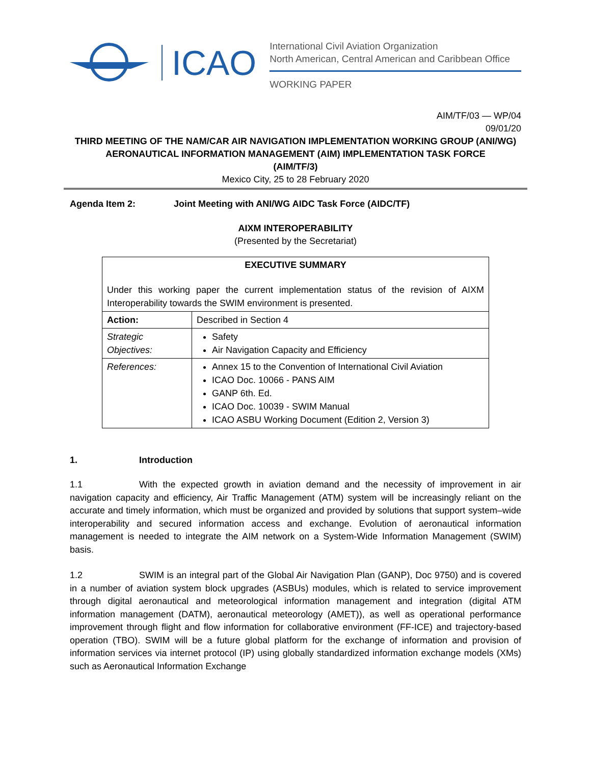ICAO
International Civil Aviation Organization
North American, Central American and Caribbean Office
WORKING PAPER
AIM/TF/03 — WP/04
09/01/20
THIRD MEETING OF THE NAM/CAR AIR NAVIGATION IMPLEMENTATION WORKING GROUP (ANI/WG)
AERONAUTICAL INFORMATION MANAGEMENT (AIM) IMPLEMENTATION TASK FORCE
(AIM/TF/3)
Mexico City, 25 to 28 February 2020
Agenda Item 2: Joint Meeting with ANI/WG AIDC Task Force (AIDC/TF)
AIXM INTEROPERABILITY
(Presented by the Secretariat)
| EXECUTIVE SUMMARY Under this working paper the current implementation status of the revision of AIXM Interoperability towards the SWIM environment is presented. | |
| Action: | Described in Section 4 |
| Strategic Objectives: | Safety Air Navigation Capacity and Efficiency |
| References: | Annex 15 to the Convention of International Civil Aviation ICAO Doc. 10066 - PANS AIM GANP 6th. Ed. ICAO Doc. 10039 - SWIM Manual ICAO ASBU Working Document (Edition 2, Version 3) |
1. Introduction
1.1 With the expected growth in aviation demand and the necessity of improvement in air navigation capacity and efficiency, Air Traffic Management (ATM) system will be increasingly reliant on the accurate and timely information, which must be organized and provided by solutions that support system–wide interoperability and secured information access and exchange. Evolution of aeronautical information management is needed to integrate the AIM network on a System-Wide Information Management (SWIM) basis.
1.2 SWIM is an integral part of the Global Air Navigation Plan (GANP), Doc 9750) and is covered in a number of aviation system block upgrades (ASBUs) modules, which is related to service improvement through digital aeronautical and meteorological information management and integration (digital ATM information management (DATM), aeronautical meteorology (AMET)), as well as operational performance improvement through flight and flow information for collaborative environment (FF-ICE) and trajectory-based operation (TBO). SWIM will be a future global platform for the exchange of information and provision of information services via internet protocol (IP) using globally standardized information exchange models (XMs) such as Aeronautical Information Exchange